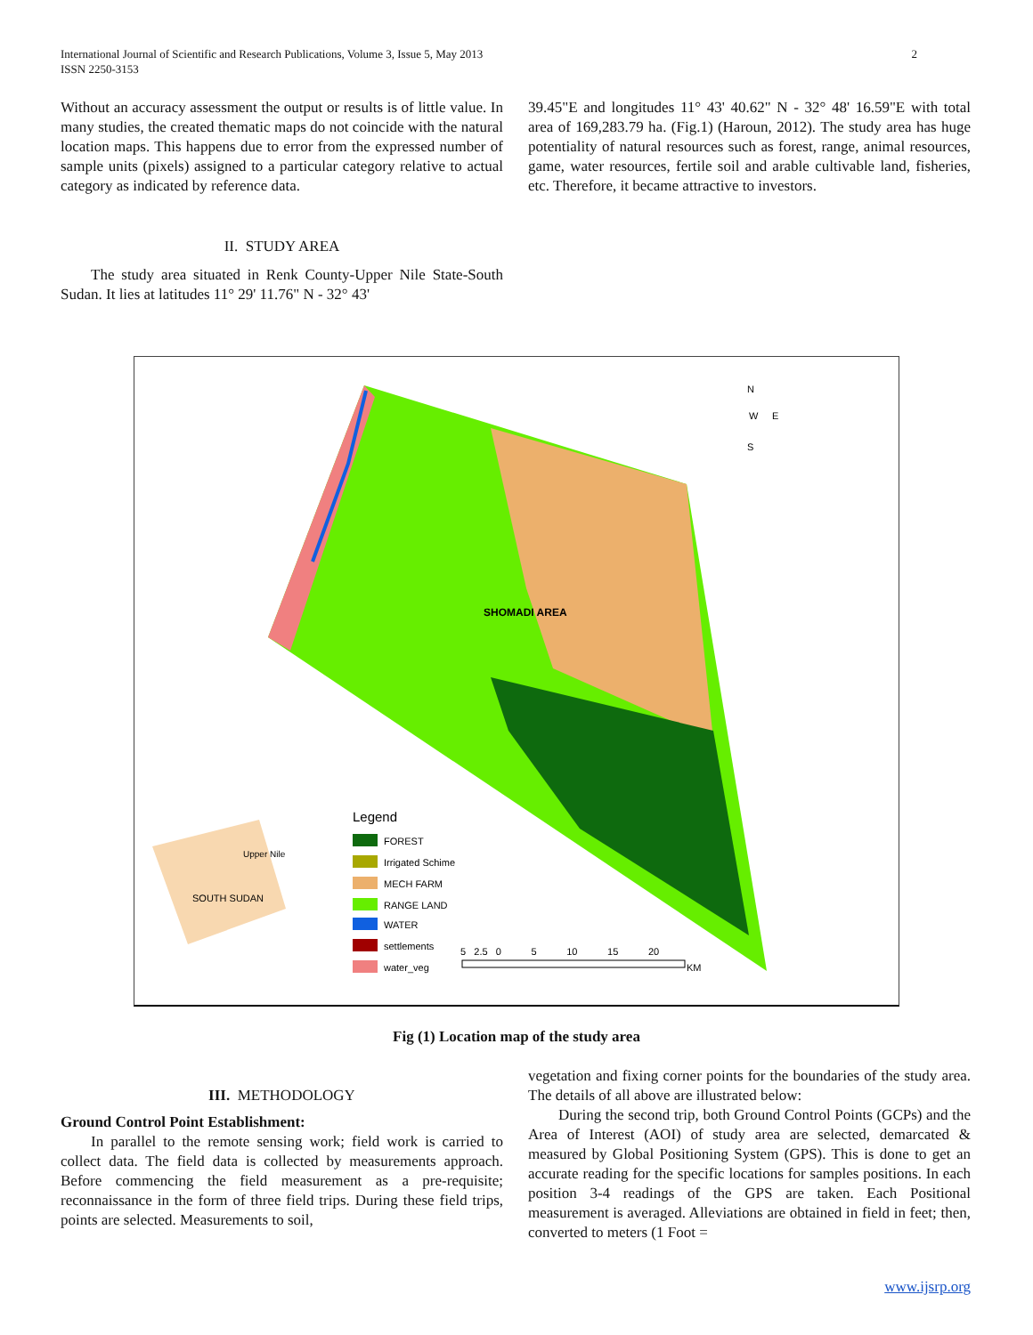2 International Journal of Scientific and Research Publications, Volume 3, Issue 5, May 2013
ISSN 2250-3153
Without an accuracy assessment the output or results is of little value. In many studies, the created thematic maps do not coincide with the natural location maps. This happens due to error from the expressed number of sample units (pixels) assigned to a particular category relative to actual category as indicated by reference data.
II. STUDY AREA
The study area situated in Renk County-Upper Nile State-South Sudan. It lies at latitudes 11° 29' 11.76" N - 32° 43'
39.45"E and longitudes 11° 43' 40.62" N - 32° 48' 16.59"E with total area of 169,283.79 ha. (Fig.1) (Haroun, 2012). The study area has huge potentiality of natural resources such as forest, range, animal resources, game, water resources, fertile soil and arable cultivable land, fisheries, etc. Therefore, it became attractive to investors.
SHOMADI AREA
W
E
N
S
Legend
FOREST
Irrigated Schime
MECH FARM
RANGE LAND
WATER
settlements
water_veg
SOUTH SUDAN
Upper Nile
5 2.5 0 5 10 15 20
KM
Fig (1) Location map of the study area
III. METHODOLOGY
Ground Control Point Establishment:
In parallel to the remote sensing work; field work is carried to collect data. The field data is collected by measurements approach. Before commencing the field measurement as a pre-requisite; reconnaissance in the form of three field trips. During these field trips, points are selected. Measurements to soil,
vegetation and fixing corner points for the boundaries of the study area. The details of all above are illustrated below:
During the second trip, both Ground Control Points (GCPs) and the Area of Interest (AOI) of study area are selected, demarcated & measured by Global Positioning System (GPS). This is done to get an accurate reading for the specific locations for samples positions. In each position 3-4 readings of the GPS are taken. Each Positional measurement is averaged. Alleviations are obtained in field in feet; then, converted to meters (1 Foot =
www.ijsrp.org